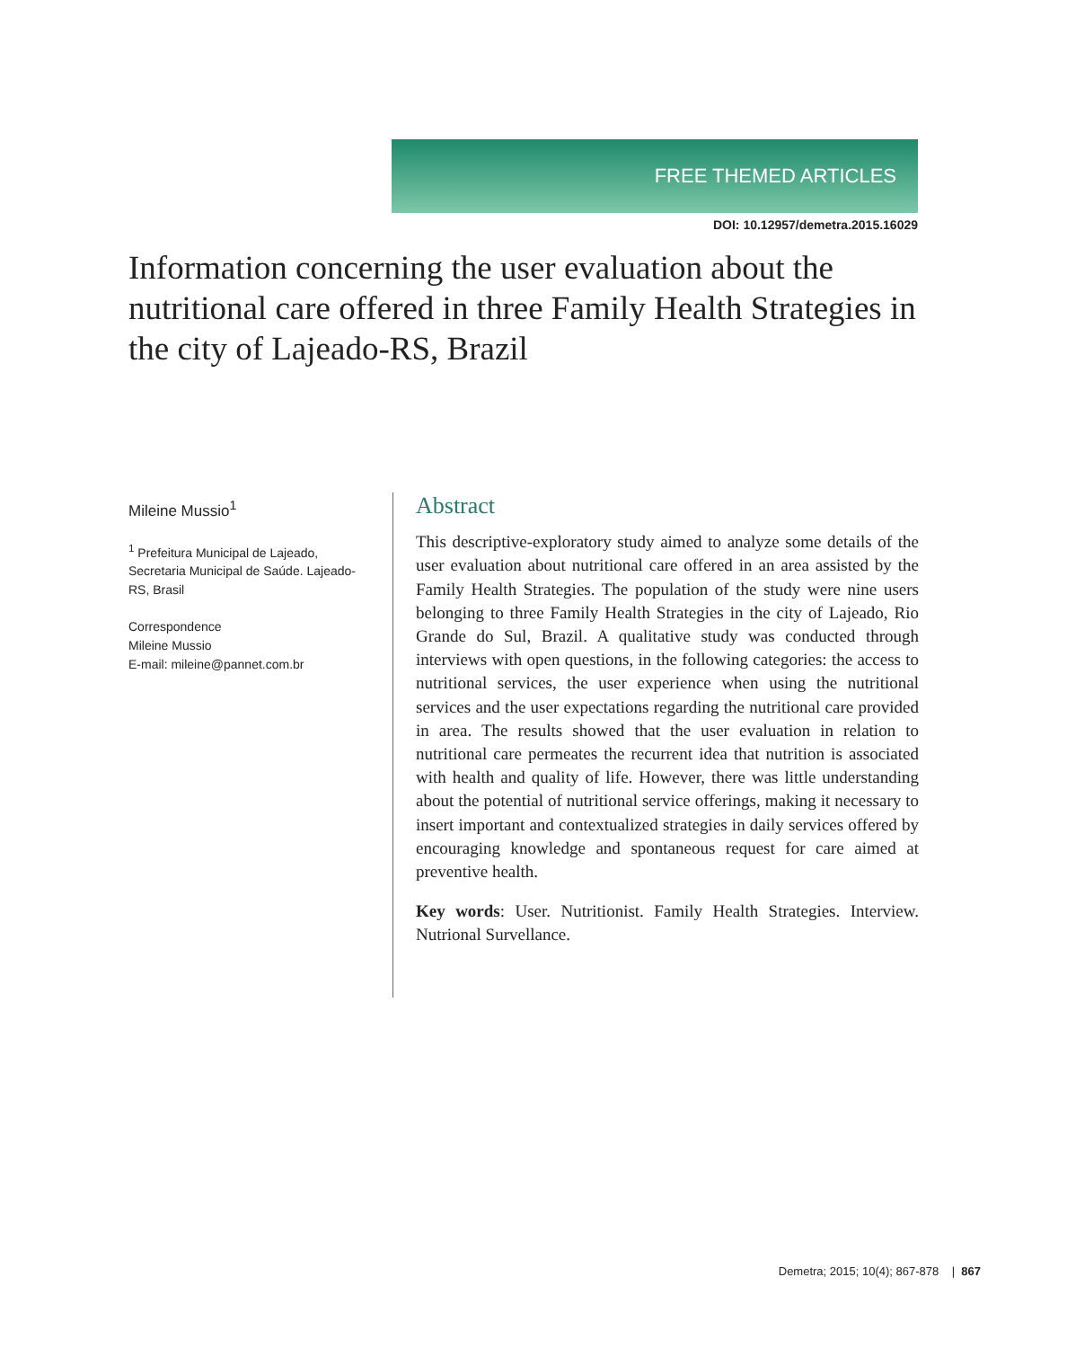FREE THEMED ARTICLES
DOI: 10.12957/demetra.2015.16029
Information concerning the user evaluation about the nutritional care offered in three Family Health Strategies in the city of Lajeado-RS, Brazil
Mileine Mussio<sup>1</sup>
<sup>1</sup> Prefeitura Municipal de Lajeado, Secretaria Municipal de Saúde. Lajeado-RS, Brasil
Correspondence
Mileine Mussio
E-mail: mileine@pannet.com.br
Abstract
This descriptive-exploratory study aimed to analyze some details of the user evaluation about nutritional care offered in an area assisted by the Family Health Strategies. The population of the study were nine users belonging to three Family Health Strategies in the city of Lajeado, Rio Grande do Sul, Brazil. A qualitative study was conducted through interviews with open questions, in the following categories: the access to nutritional services, the user experience when using the nutritional services and the user expectations regarding the nutritional care provided in area. The results showed that the user evaluation in relation to nutritional care permeates the recurrent idea that nutrition is associated with health and quality of life. However, there was little understanding about the potential of nutritional service offerings, making it necessary to insert important and contextualized strategies in daily services offered by encouraging knowledge and spontaneous request for care aimed at preventive health.
Key words: User. Nutritionist. Family Health Strategies. Interview. Nutrional Survellance.
Demetra; 2015; 10(4); 867-878 | 867